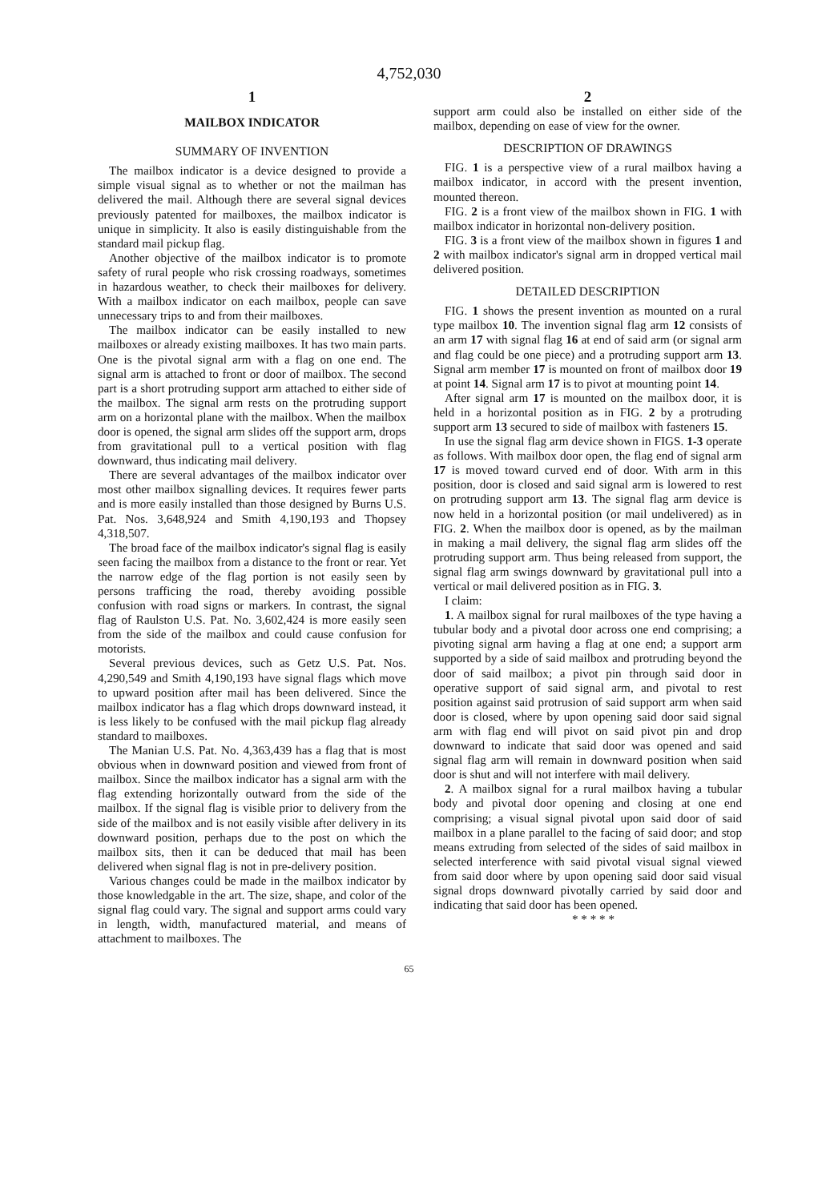4,752,030
1
MAILBOX INDICATOR
SUMMARY OF INVENTION
The mailbox indicator is a device designed to provide a simple visual signal as to whether or not the mailman has delivered the mail. Although there are several signal devices previously patented for mailboxes, the mailbox indicator is unique in simplicity. It also is easily distinguishable from the standard mail pickup flag.
Another objective of the mailbox indicator is to promote safety of rural people who risk crossing roadways, sometimes in hazardous weather, to check their mailboxes for delivery. With a mailbox indicator on each mailbox, people can save unnecessary trips to and from their mailboxes.
The mailbox indicator can be easily installed to new mailboxes or already existing mailboxes. It has two main parts. One is the pivotal signal arm with a flag on one end. The signal arm is attached to front or door of mailbox. The second part is a short protruding support arm attached to either side of the mailbox. The signal arm rests on the protruding support arm on a horizontal plane with the mailbox. When the mailbox door is opened, the signal arm slides off the support arm, drops from gravitational pull to a vertical position with flag downward, thus indicating mail delivery.
There are several advantages of the mailbox indicator over most other mailbox signalling devices. It requires fewer parts and is more easily installed than those designed by Burns U.S. Pat. Nos. 3,648,924 and Smith 4,190,193 and Thopsey 4,318,507.
The broad face of the mailbox indicator's signal flag is easily seen facing the mailbox from a distance to the front or rear. Yet the narrow edge of the flag portion is not easily seen by persons trafficing the road, thereby avoiding possible confusion with road signs or markers. In contrast, the signal flag of Raulston U.S. Pat. No. 3,602,424 is more easily seen from the side of the mailbox and could cause confusion for motorists.
Several previous devices, such as Getz U.S. Pat. Nos. 4,290,549 and Smith 4,190,193 have signal flags which move to upward position after mail has been delivered. Since the mailbox indicator has a flag which drops downward instead, it is less likely to be confused with the mail pickup flag already standard to mailboxes.
The Manian U.S. Pat. No. 4,363,439 has a flag that is most obvious when in downward position and viewed from front of mailbox. Since the mailbox indicator has a signal arm with the flag extending horizontally outward from the side of the mailbox. If the signal flag is visible prior to delivery from the side of the mailbox and is not easily visible after delivery in its downward position, perhaps due to the post on which the mailbox sits, then it can be deduced that mail has been delivered when signal flag is not in pre-delivery position.
Various changes could be made in the mailbox indicator by those knowledgable in the art. The size, shape, and color of the signal flag could vary. The signal and support arms could vary in length, width, manufactured material, and means of attachment to mailboxes. The
2
support arm could also be installed on either side of the mailbox, depending on ease of view for the owner.
DESCRIPTION OF DRAWINGS
FIG. 1 is a perspective view of a rural mailbox having a mailbox indicator, in accord with the present invention, mounted thereon.
FIG. 2 is a front view of the mailbox shown in FIG. 1 with mailbox indicator in horizontal non-delivery position.
FIG. 3 is a front view of the mailbox shown in figures 1 and 2 with mailbox indicator's signal arm in dropped vertical mail delivered position.
DETAILED DESCRIPTION
FIG. 1 shows the present invention as mounted on a rural type mailbox 10. The invention signal flag arm 12 consists of an arm 17 with signal flag 16 at end of said arm (or signal arm and flag could be one piece) and a protruding support arm 13. Signal arm member 17 is mounted on front of mailbox door 19 at point 14. Signal arm 17 is to pivot at mounting point 14.
After signal arm 17 is mounted on the mailbox door, it is held in a horizontal position as in FIG. 2 by a protruding support arm 13 secured to side of mailbox with fasteners 15.
In use the signal flag arm device shown in FIGS. 1-3 operate as follows. With mailbox door open, the flag end of signal arm 17 is moved toward curved end of door. With arm in this position, door is closed and said signal arm is lowered to rest on protruding support arm 13. The signal flag arm device is now held in a horizontal position (or mail undelivered) as in FIG. 2. When the mailbox door is opened, as by the mailman in making a mail delivery, the signal flag arm slides off the protruding support arm. Thus being released from support, the signal flag arm swings downward by gravitational pull into a vertical or mail delivered position as in FIG. 3.
I claim:
1. A mailbox signal for rural mailboxes of the type having a tubular body and a pivotal door across one end comprising; a pivoting signal arm having a flag at one end; a support arm supported by a side of said mailbox and protruding beyond the door of said mailbox; a pivot pin through said door in operative support of said signal arm, and pivotal to rest position against said protrusion of said support arm when said door is closed, where by upon opening said door said signal arm with flag end will pivot on said pivot pin and drop downward to indicate that said door was opened and said signal flag arm will remain in downward position when said door is shut and will not interfere with mail delivery.
2. A mailbox signal for a rural mailbox having a tubular body and pivotal door opening and closing at one end comprising; a visual signal pivotal upon said door of said mailbox in a plane parallel to the facing of said door; and stop means extruding from selected of the sides of said mailbox in selected interference with said pivotal visual signal viewed from said door where by upon opening said door said visual signal drops downward pivotally carried by said door and indicating that said door has been opened.
* * * * *
65